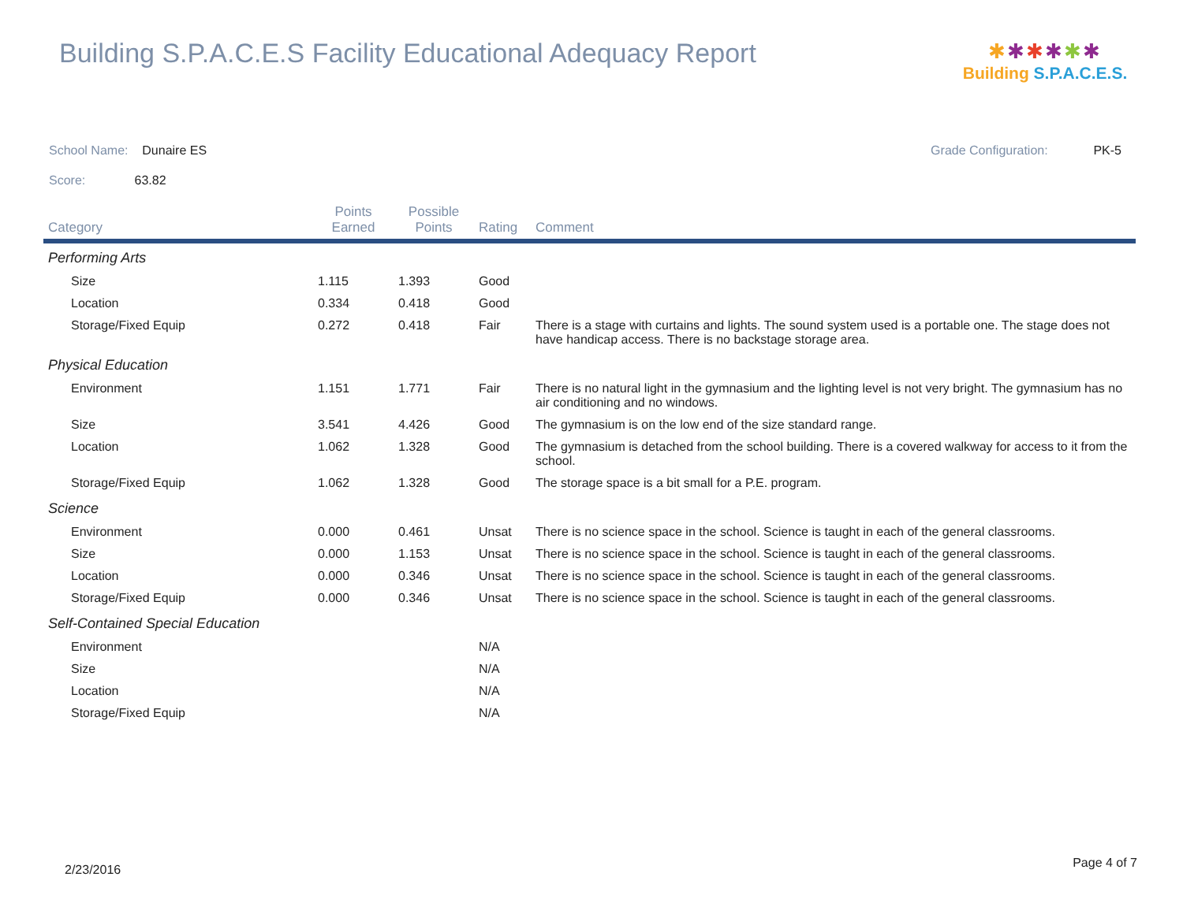Building S.P.A.C.E.S Facility Educational Adequacy Report
✱✱✱✱✱✱
Building S.P.A.C.E.S.
School Name: Dunaire ES Grade Configuration: PK-5
Score: 63.82
| Category | Points Earned | Possible Points | Rating | Comment |
| --- | --- | --- | --- | --- |
| Performing Arts | | | | |
| Size | 1.115 | 1.393 | Good | |
| Location | 0.334 | 0.418 | Good | |
| Storage/Fixed Equip | 0.272 | 0.418 | Fair | There is a stage with curtains and lights. The sound system used is a portable one. The stage does not have handicap access. There is no backstage storage area. |
| Physical Education | | | | |
| Environment | 1.151 | 1.771 | Fair | There is no natural light in the gymnasium and the lighting level is not very bright. The gymnasium has no air conditioning and no windows. |
| Size | 3.541 | 4.426 | Good | The gymnasium is on the low end of the size standard range. |
| Location | 1.062 | 1.328 | Good | The gymnasium is detached from the school building. There is a covered walkway for access to it from the school. |
| Storage/Fixed Equip | 1.062 | 1.328 | Good | The storage space is a bit small for a P.E. program. |
| Science | | | | |
| Environment | 0.000 | 0.461 | Unsat | There is no science space in the school. Science is taught in each of the general classrooms. |
| Size | 0.000 | 1.153 | Unsat | There is no science space in the school. Science is taught in each of the general classrooms. |
| Location | 0.000 | 0.346 | Unsat | There is no science space in the school. Science is taught in each of the general classrooms. |
| Storage/Fixed Equip | 0.000 | 0.346 | Unsat | There is no science space in the school. Science is taught in each of the general classrooms. |
| Self-Contained Special Education | | | | |
| Environment | | | N/A | |
| Size | | | N/A | |
| Location | | | N/A | |
| Storage/Fixed Equip | | | N/A | |
2/23/2016 Page 4 of 7